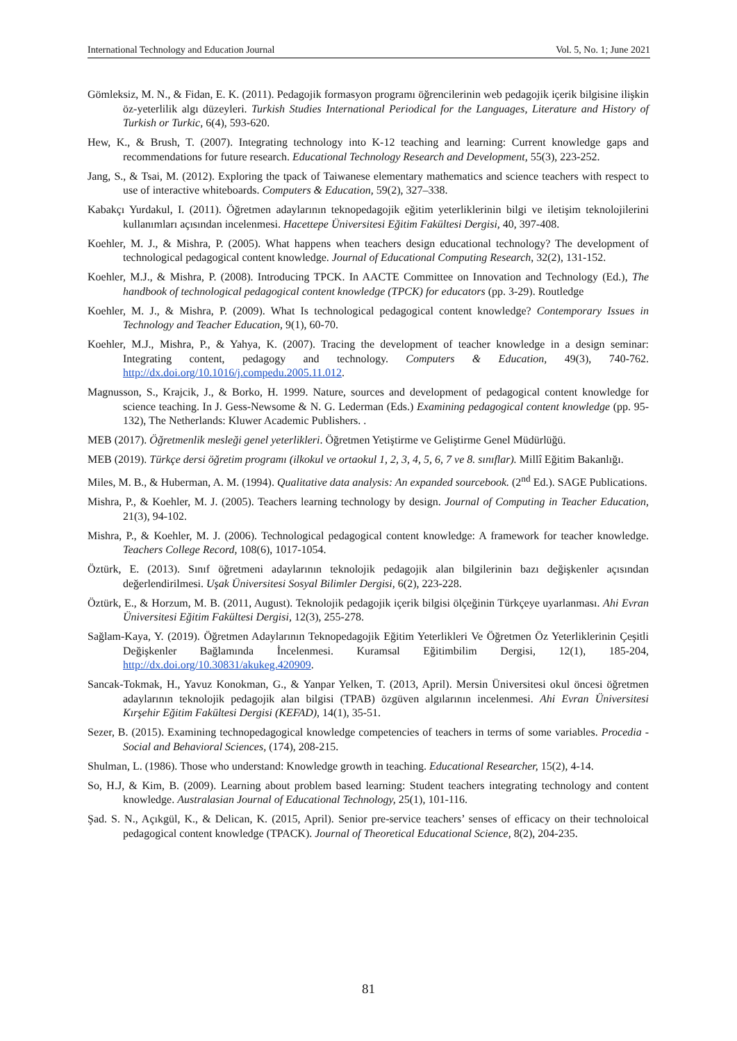International Technology and Education Journal Vol. 5, No. 1; June 2021
Gömleksiz, M. N., & Fidan, E. K. (2011). Pedagojik formasyon programı öğrencilerinin web pedagojik içerik bilgisine ilişkin öz-yeterlilik algı düzeyleri. Turkish Studies International Periodical for the Languages, Literature and History of Turkish or Turkic, 6(4), 593-620.
Hew, K., & Brush, T. (2007). Integrating technology into K-12 teaching and learning: Current knowledge gaps and recommendations for future research. Educational Technology Research and Development, 55(3), 223-252.
Jang, S., & Tsai, M. (2012). Exploring the tpack of Taiwanese elementary mathematics and science teachers with respect to use of interactive whiteboards. Computers & Education, 59(2), 327–338.
Kabakçı Yurdakul, I. (2011). Öğretmen adaylarının teknopedagojik eğitim yeterliklerinin bilgi ve iletişim teknolojilerini kullanımları açısından incelenmesi. Hacettepe Üniversitesi Eğitim Fakültesi Dergisi, 40, 397-408.
Koehler, M. J., & Mishra, P. (2005). What happens when teachers design educational technology? The development of technological pedagogical content knowledge. Journal of Educational Computing Research, 32(2), 131-152.
Koehler, M.J., & Mishra, P. (2008). Introducing TPCK. In AACTE Committee on Innovation and Technology (Ed.), The handbook of technological pedagogical content knowledge (TPCK) for educators (pp. 3-29). Routledge
Koehler, M. J., & Mishra, P. (2009). What Is technological pedagogical content knowledge? Contemporary Issues in Technology and Teacher Education, 9(1), 60-70.
Koehler, M.J., Mishra, P., & Yahya, K. (2007). Tracing the development of teacher knowledge in a design seminar: Integrating content, pedagogy and technology. Computers & Education, 49(3), 740-762. http://dx.doi.org/10.1016/j.compedu.2005.11.012.
Magnusson, S., Krajcik, J., & Borko, H. 1999. Nature, sources and development of pedagogical content knowledge for science teaching. In J. Gess-Newsome & N. G. Lederman (Eds.) Examining pedagogical content knowledge (pp. 95-132), The Netherlands: Kluwer Academic Publishers. .
MEB (2017). Öğretmenlik mesleği genel yeterlikleri. Öğretmen Yetiştirme ve Geliştirme Genel Müdürlüğü.
MEB (2019). Türkçe dersi öğretim programı (ilkokul ve ortaokul 1, 2, 3, 4, 5, 6, 7 ve 8. sınıflar). Millî Eğitim Bakanlığı.
Miles, M. B., & Huberman, A. M. (1994). Qualitative data analysis: An expanded sourcebook. (2<sup>nd</sup> Ed.). SAGE Publications.
Mishra, P., & Koehler, M. J. (2005). Teachers learning technology by design. Journal of Computing in Teacher Education, 21(3), 94-102.
Mishra, P., & Koehler, M. J. (2006). Technological pedagogical content knowledge: A framework for teacher knowledge. Teachers College Record, 108(6), 1017-1054.
Öztürk, E. (2013). Sınıf öğretmeni adaylarının teknolojik pedagojik alan bilgilerinin bazı değişkenler açısından değerlendirilmesi. Uşak Üniversitesi Sosyal Bilimler Dergisi, 6(2), 223-228.
Öztürk, E., & Horzum, M. B. (2011, August). Teknolojik pedagojik içerik bilgisi ölçeğinin Türkçeye uyarlanması. Ahi Evran Üniversitesi Eğitim Fakültesi Dergisi, 12(3), 255-278.
Sağlam-Kaya, Y. (2019). Öğretmen Adaylarının Teknopedagojik Eğitim Yeterlikleri Ve Öğretmen Öz Yeterliklerinin Çeşitli Değişkenler Bağlamında İncelenmesi. Kuramsal Eğitimbilim Dergisi, 12(1), 185-204, http://dx.doi.org/10.30831/akukeg.420909.
Sancak-Tokmak, H., Yavuz Konokman, G., & Yanpar Yelken, T. (2013, April). Mersin Üniversitesi okul öncesi öğretmen adaylarının teknolojik pedagojik alan bilgisi (TPAB) özgüven algılarının incelenmesi. Ahi Evran Üniversitesi Kırşehir Eğitim Fakültesi Dergisi (KEFAD), 14(1), 35-51.
Sezer, B. (2015). Examining technopedagogical knowledge competencies of teachers in terms of some variables. Procedia - Social and Behavioral Sciences, (174), 208-215.
Shulman, L. (1986). Those who understand: Knowledge growth in teaching. Educational Researcher, 15(2), 4-14.
So, H.J, & Kim, B. (2009). Learning about problem based learning: Student teachers integrating technology and content knowledge. Australasian Journal of Educational Technology, 25(1), 101-116.
Şad. S. N., Açıkgül, K., & Delican, K. (2015, April). Senior pre-service teachers’ senses of efficacy on their technoloical pedagogical content knowledge (TPACK). Journal of Theoretical Educational Science, 8(2), 204-235.
81